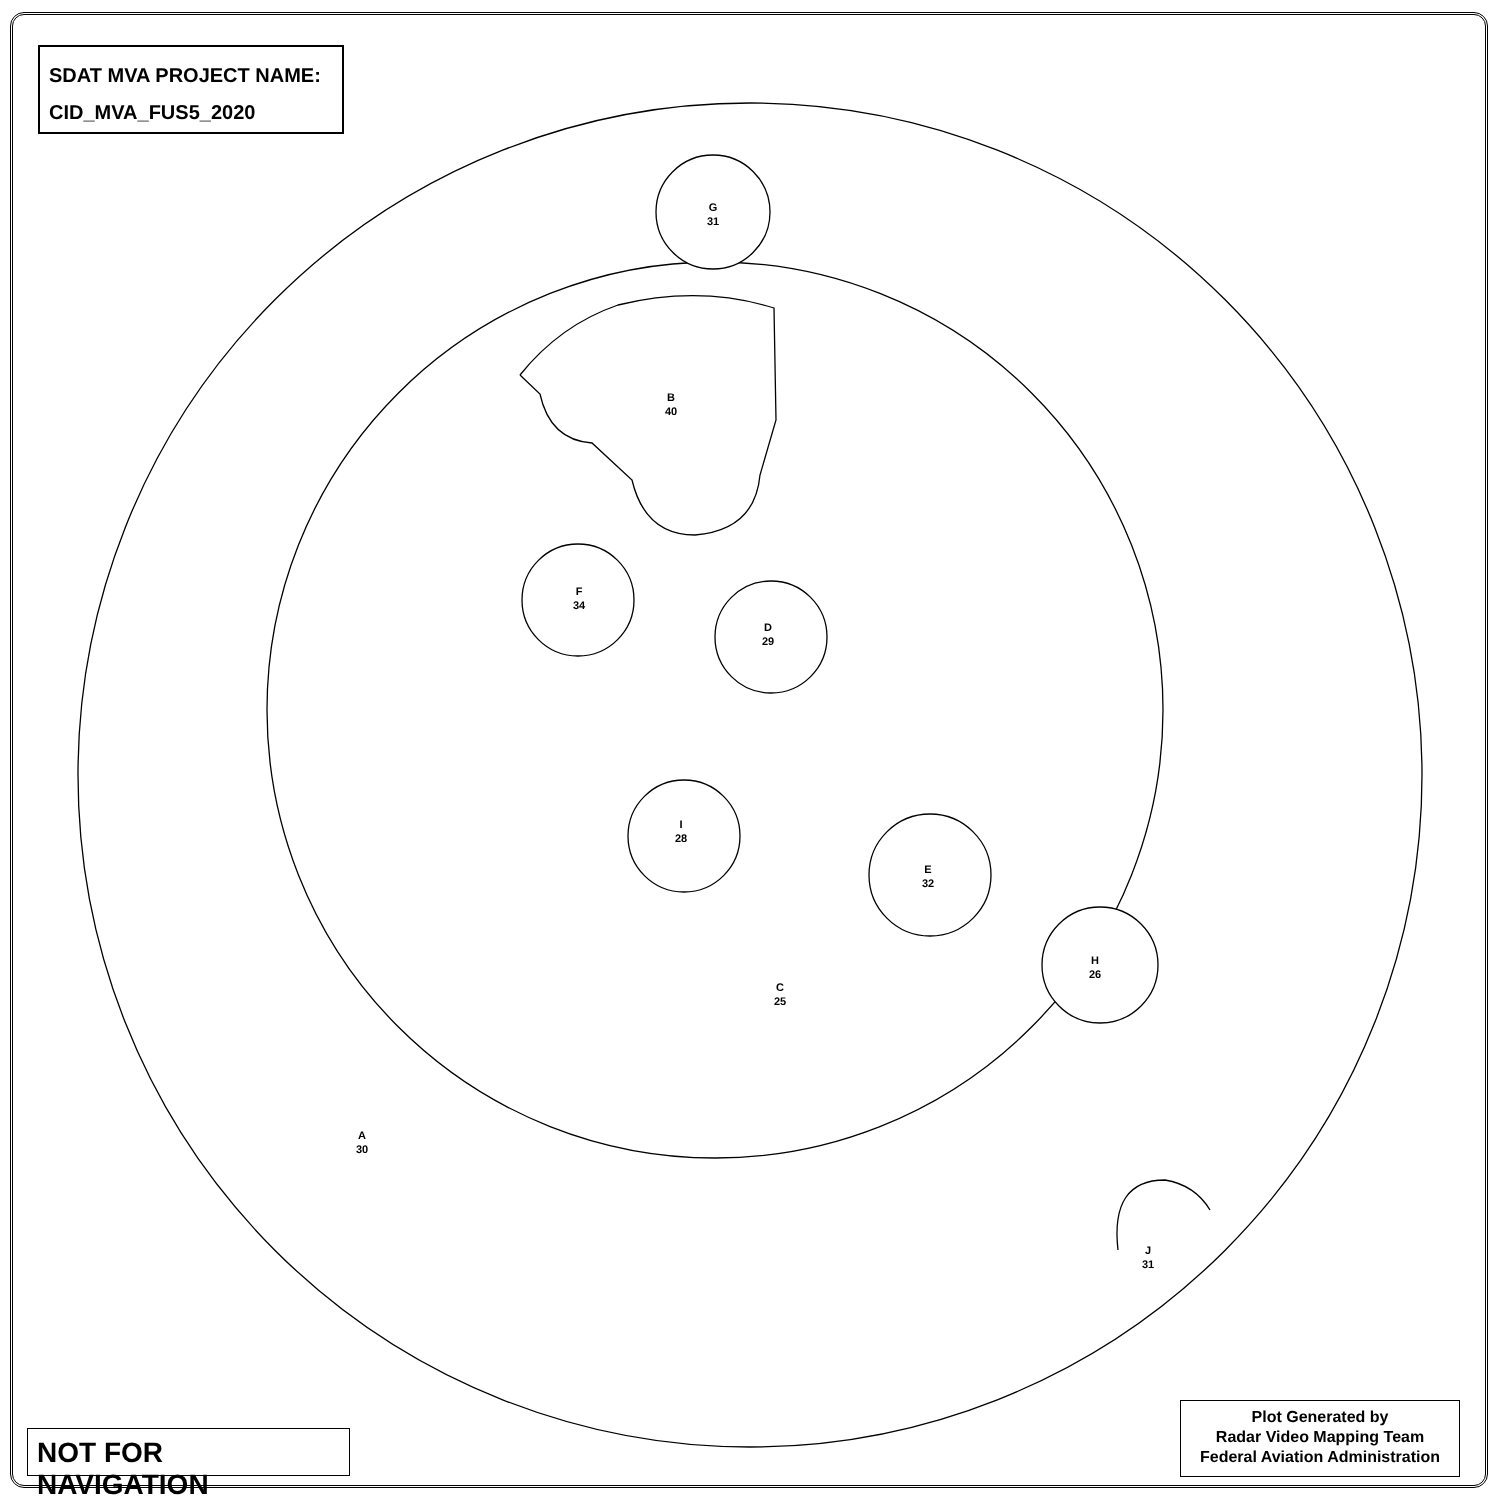SDAT MVA PROJECT NAME:
CID_MVA_FUS5_2020
G
31
B
40
F
34
D
29
I
28
E
32
H
26
C
25
A
30
J
31
NOT FOR NAVIGATION
Plot Generated by
Radar Video Mapping Team
Federal Aviation Administration